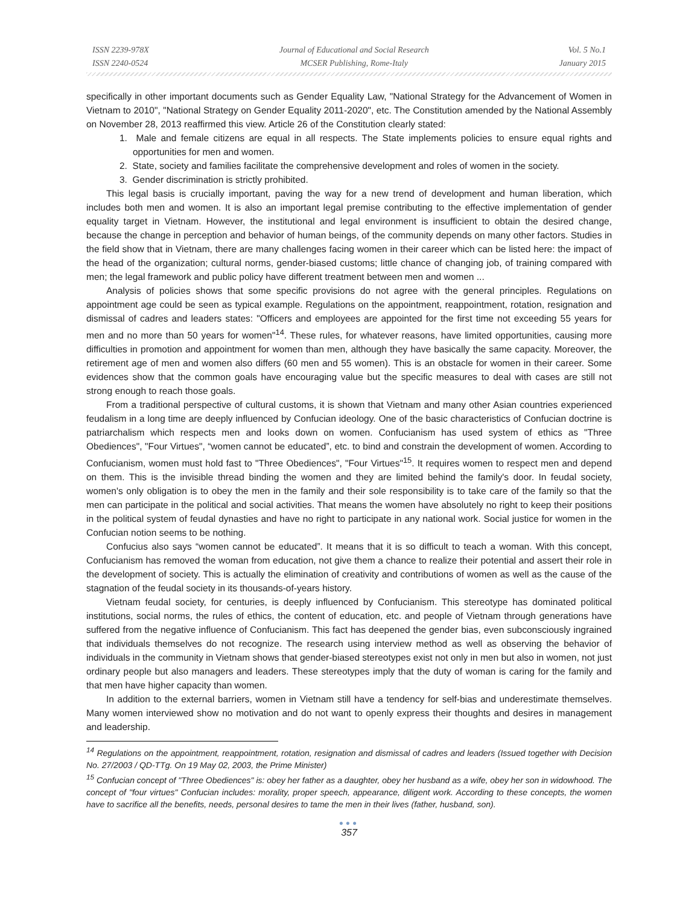ISSN 2239-978X
ISSN 2240-0524
Journal of Educational and Social Research
MCSER Publishing, Rome-Italy
Vol. 5 No.1
January 2015
specifically in other important documents such as Gender Equality Law, "National Strategy for the Advancement of Women in Vietnam to 2010", "National Strategy on Gender Equality 2011-2020", etc. The Constitution amended by the National Assembly on November 28, 2013 reaffirmed this view. Article 26 of the Constitution clearly stated:
1. Male and female citizens are equal in all respects. The State implements policies to ensure equal rights and opportunities for men and women.
2. State, society and families facilitate the comprehensive development and roles of women in the society.
3. Gender discrimination is strictly prohibited.
This legal basis is crucially important, paving the way for a new trend of development and human liberation, which includes both men and women. It is also an important legal premise contributing to the effective implementation of gender equality target in Vietnam. However, the institutional and legal environment is insufficient to obtain the desired change, because the change in perception and behavior of human beings, of the community depends on many other factors. Studies in the field show that in Vietnam, there are many challenges facing women in their career which can be listed here: the impact of the head of the organization; cultural norms, gender-biased customs; little chance of changing job, of training compared with men; the legal framework and public policy have different treatment between men and women ...
Analysis of policies shows that some specific provisions do not agree with the general principles. Regulations on appointment age could be seen as typical example. Regulations on the appointment, reappointment, rotation, resignation and dismissal of cadres and leaders states: "Officers and employees are appointed for the first time not exceeding 55 years for men and no more than 50 years for women"<sup>14</sup>. These rules, for whatever reasons, have limited opportunities, causing more difficulties in promotion and appointment for women than men, although they have basically the same capacity. Moreover, the retirement age of men and women also differs (60 men and 55 women). This is an obstacle for women in their career. Some evidences show that the common goals have encouraging value but the specific measures to deal with cases are still not strong enough to reach those goals.
From a traditional perspective of cultural customs, it is shown that Vietnam and many other Asian countries experienced feudalism in a long time are deeply influenced by Confucian ideology. One of the basic characteristics of Confucian doctrine is patriarchalism which respects men and looks down on women. Confucianism has used system of ethics as "Three Obediences", "Four Virtues", “women cannot be educated”, etc. to bind and constrain the development of women. According to Confucianism, women must hold fast to "Three Obediences", "Four Virtues"<sup>15</sup>. It requires women to respect men and depend on them. This is the invisible thread binding the women and they are limited behind the family's door. In feudal society, women's only obligation is to obey the men in the family and their sole responsibility is to take care of the family so that the men can participate in the political and social activities. That means the women have absolutely no right to keep their positions in the political system of feudal dynasties and have no right to participate in any national work. Social justice for women in the Confucian notion seems to be nothing.
Confucius also says “women cannot be educated”. It means that it is so difficult to teach a woman. With this concept, Confucianism has removed the woman from education, not give them a chance to realize their potential and assert their role in the development of society. This is actually the elimination of creativity and contributions of women as well as the cause of the stagnation of the feudal society in its thousands-of-years history.
Vietnam feudal society, for centuries, is deeply influenced by Confucianism. This stereotype has dominated political institutions, social norms, the rules of ethics, the content of education, etc. and people of Vietnam through generations have suffered from the negative influence of Confucianism. This fact has deepened the gender bias, even subconsciously ingrained that individuals themselves do not recognize. The research using interview method as well as observing the behavior of individuals in the community in Vietnam shows that gender-biased stereotypes exist not only in men but also in women, not just ordinary people but also managers and leaders. These stereotypes imply that the duty of woman is caring for the family and that men have higher capacity than women.
In addition to the external barriers, women in Vietnam still have a tendency for self-bias and underestimate themselves. Many women interviewed show no motivation and do not want to openly express their thoughts and desires in management and leadership.
<sup>14</sup> Regulations on the appointment, reappointment, rotation, resignation and dismissal of cadres and leaders (Issued together with Decision No. 27/2003 / QD-TTg. On 19 May 02, 2003, the Prime Minister)
<sup>15</sup> Confucian concept of "Three Obediences" is: obey her father as a daughter, obey her husband as a wife, obey her son in widowhood. The concept of "four virtues" Confucian includes: morality, proper speech, appearance, diligent work. According to these concepts, the women have to sacrifice all the benefits, needs, personal desires to tame the men in their lives (father, husband, son).
●●●
357